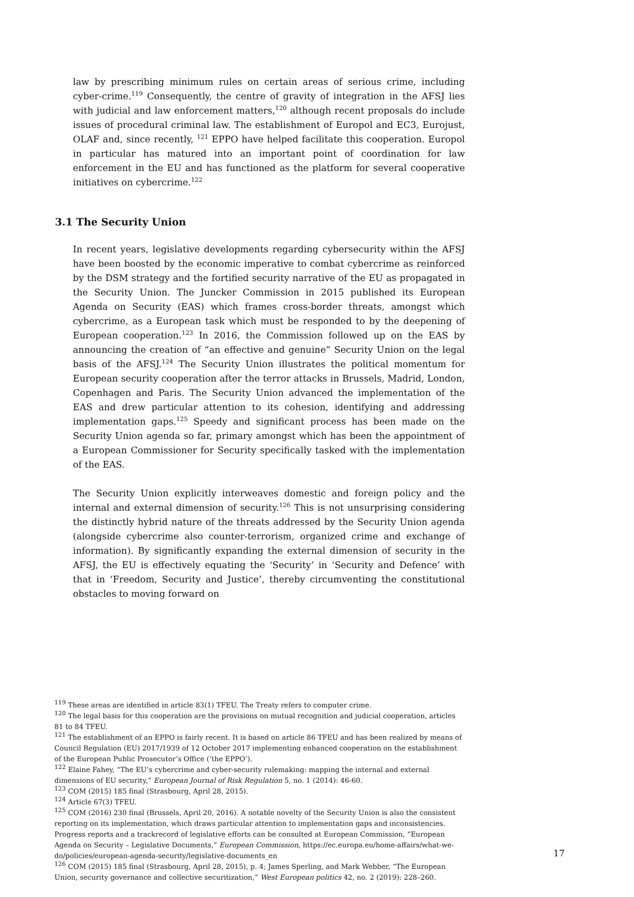law by prescribing minimum rules on certain areas of serious crime, including cyber-crime.<sup>119</sup> Consequently, the centre of gravity of integration in the AFSJ lies with judicial and law enforcement matters,<sup>120</sup> although recent proposals do include issues of procedural criminal law. The establishment of Europol and EC3, Eurojust, OLAF and, since recently, <sup>121</sup> EPPO have helped facilitate this cooperation. Europol in particular has matured into an important point of coordination for law enforcement in the EU and has functioned as the platform for several cooperative initiatives on cybercrime.<sup>122</sup>
3.1 The Security Union
In recent years, legislative developments regarding cybersecurity within the AFSJ have been boosted by the economic imperative to combat cybercrime as reinforced by the DSM strategy and the fortified security narrative of the EU as propagated in the Security Union. The Juncker Commission in 2015 published its European Agenda on Security (EAS) which frames cross-border threats, amongst which cybercrime, as a European task which must be responded to by the deepening of European cooperation.<sup>123</sup> In 2016, the Commission followed up on the EAS by announcing the creation of “an effective and genuine” Security Union on the legal basis of the AFSJ.<sup>124</sup> The Security Union illustrates the political momentum for European security cooperation after the terror attacks in Brussels, Madrid, London, Copenhagen and Paris. The Security Union advanced the implementation of the EAS and drew particular attention to its cohesion, identifying and addressing implementation gaps.<sup>125</sup> Speedy and significant process has been made on the Security Union agenda so far, primary amongst which has been the appointment of a European Commissioner for Security specifically tasked with the implementation of the EAS.
The Security Union explicitly interweaves domestic and foreign policy and the internal and external dimension of security.<sup>126</sup> This is not unsurprising considering the distinctly hybrid nature of the threats addressed by the Security Union agenda (alongside cybercrime also counter-terrorism, organized crime and exchange of information). By significantly expanding the external dimension of security in the AFSJ, the EU is effectively equating the ‘Security’ in ‘Security and Defence’ with that in ‘Freedom, Security and Justice’, thereby circumventing the constitutional obstacles to moving forward on
<sup>119</sup> These areas are identified in article 83(1) TFEU. The Treaty refers to computer crime.
<sup>120</sup> The legal basis for this cooperation are the provisions on mutual recognition and judicial cooperation, articles 81 to 84 TFEU.
<sup>121</sup> The establishment of an EPPO is fairly recent. It is based on article 86 TFEU and has been realized by means of Council Regulation (EU) 2017/1939 of 12 October 2017 implementing enhanced cooperation on the establishment of the European Public Prosecutor’s Office (‘the EPPO’).
<sup>122</sup> Elaine Fahey, “The EU’s cybercrime and cyber-security rulemaking: mapping the internal and external dimensions of EU security,” European Journal of Risk Regulation 5, no. 1 (2014): 46-60.
<sup>123</sup> COM (2015) 185 final (Strasbourg, April 28, 2015).
<sup>124</sup> Article 67(3) TFEU.
<sup>125</sup> COM (2016) 230 final (Brussels, April 20, 2016). A notable novelty of the Security Union is also the consistent reporting on its implementation, which draws particular attention to implementation gaps and inconsistencies. Progress reports and a trackrecord of legislative efforts can be consulted at European Commission, “European Agenda on Security – Legislative Documents,” European Commission, https://ec.europa.eu/home-affairs/what-we-do/policies/european-agenda-security/legislative-documents_en
<sup>126</sup> COM (2015) 185 final (Strasbourg, April 28, 2015), p. 4; James Sperling, and Mark Webber, “The European Union, security governance and collective securitization,” West European politics 42, no. 2 (2019): 228–260.
17